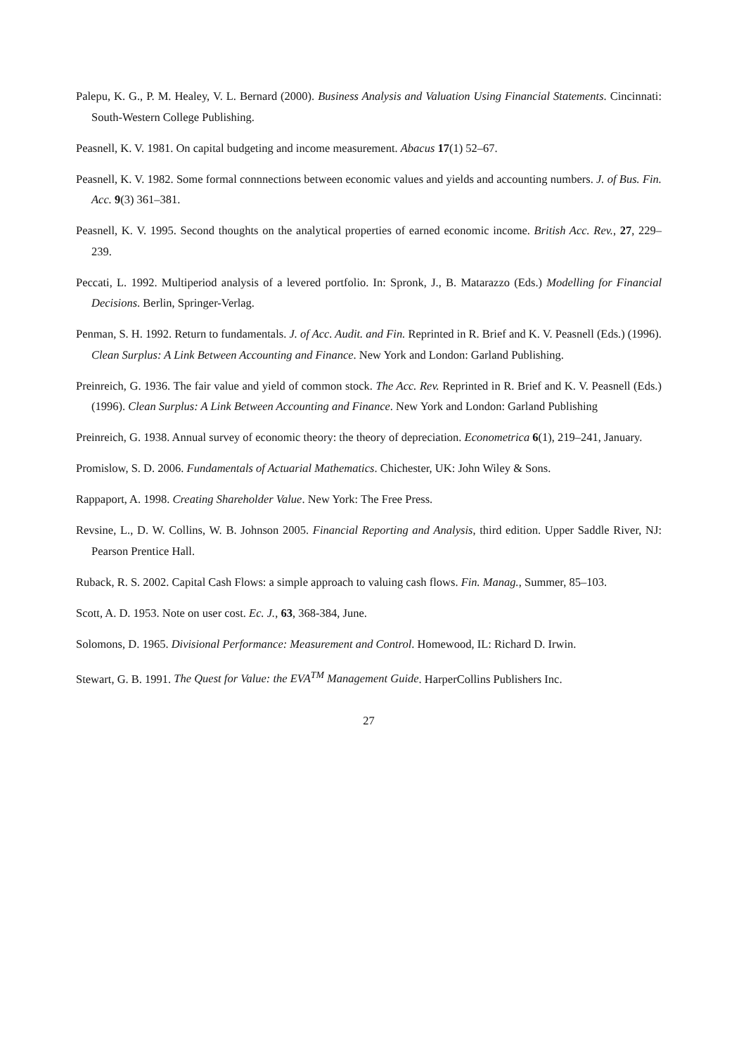Palepu, K. G., P. M. Healey, V. L. Bernard (2000). Business Analysis and Valuation Using Financial Statements. Cincinnati: South-Western College Publishing.
Peasnell, K. V. 1981. On capital budgeting and income measurement. Abacus 17(1) 52–67.
Peasnell, K. V. 1982. Some formal connnections between economic values and yields and accounting numbers. J. of Bus. Fin. Acc. 9(3) 361–381.
Peasnell, K. V. 1995. Second thoughts on the analytical properties of earned economic income. British Acc. Rev., 27, 229–239.
Peccati, L. 1992. Multiperiod analysis of a levered portfolio. In: Spronk, J., B. Matarazzo (Eds.) Modelling for Financial Decisions. Berlin, Springer-Verlag.
Penman, S. H. 1992. Return to fundamentals. J. of Acc. Audit. and Fin. Reprinted in R. Brief and K. V. Peasnell (Eds.) (1996). Clean Surplus: A Link Between Accounting and Finance. New York and London: Garland Publishing.
Preinreich, G. 1936. The fair value and yield of common stock. The Acc. Rev. Reprinted in R. Brief and K. V. Peasnell (Eds.) (1996). Clean Surplus: A Link Between Accounting and Finance. New York and London: Garland Publishing
Preinreich, G. 1938. Annual survey of economic theory: the theory of depreciation. Econometrica 6(1), 219–241, January.
Promislow, S. D. 2006. Fundamentals of Actuarial Mathematics. Chichester, UK: John Wiley & Sons.
Rappaport, A. 1998. Creating Shareholder Value. New York: The Free Press.
Revsine, L., D. W. Collins, W. B. Johnson 2005. Financial Reporting and Analysis, third edition. Upper Saddle River, NJ: Pearson Prentice Hall.
Ruback, R. S. 2002. Capital Cash Flows: a simple approach to valuing cash flows. Fin. Manag., Summer, 85–103.
Scott, A. D. 1953. Note on user cost. Ec. J., 63, 368-384, June.
Solomons, D. 1965. Divisional Performance: Measurement and Control. Homewood, IL: Richard D. Irwin.
Stewart, G. B. 1991. The Quest for Value: the EVA<sup>TM</sup> Management Guide. HarperCollins Publishers Inc.
27